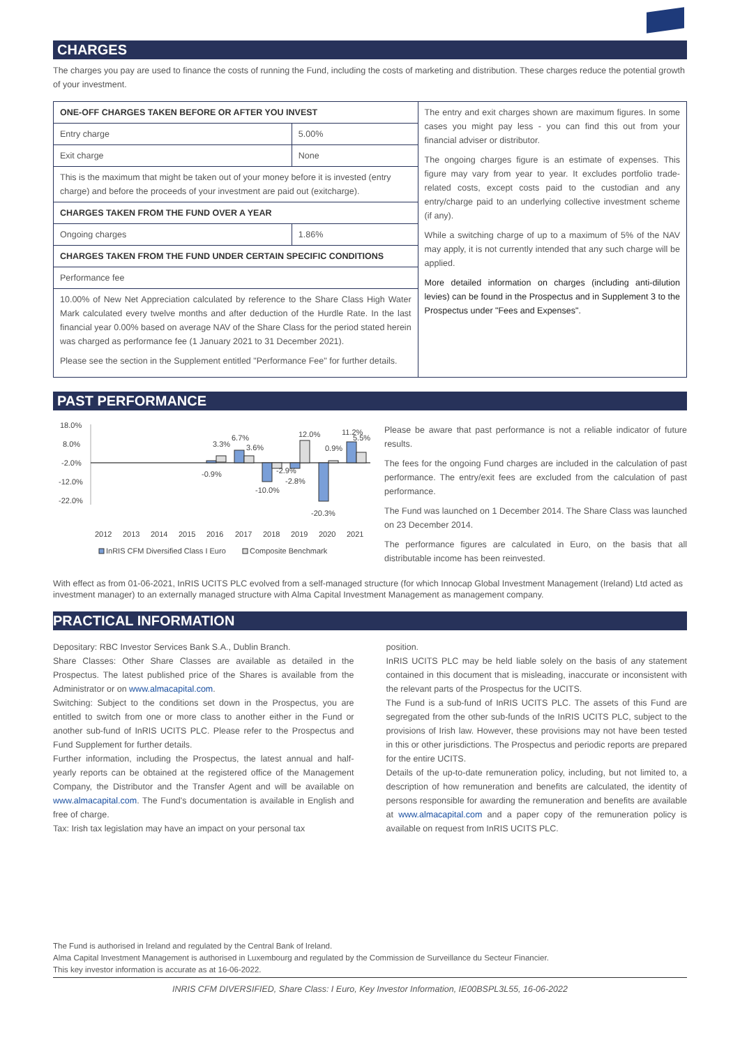CHARGES
The charges you pay are used to finance the costs of running the Fund, including the costs of marketing and distribution. These charges reduce the potential growth of your investment.
| ONE-OFF CHARGES TAKEN BEFORE OR AFTER YOU INVEST | | The entry and exit charges shown are maximum figures. In some cases you might pay less - you can find this out from your financial adviser or distributor. The ongoing charges figure is an estimate of expenses. This figure may vary from year to year. It excludes portfolio trade-related costs, except costs paid to the custodian and any entry/charge paid to an underlying collective investment scheme (if any). While a switching charge of up to a maximum of 5% of the NAV may apply, it is not currently intended that any such charge will be applied. More detailed information on charges (including anti-dilution levies) can be found in the Prospectus and in Supplement 3 to the Prospectus under "Fees and Expenses". |
| Entry charge | 5.00% | |
| Exit charge | None | |
| This is the maximum that might be taken out of your money before it is invested (entry charge) and before the proceeds of your investment are paid out (exitcharge). | | |
| CHARGES TAKEN FROM THE FUND OVER A YEAR | | |
| Ongoing charges | 1.86% | |
| CHARGES TAKEN FROM THE FUND UNDER CERTAIN SPECIFIC CONDITIONS | | |
| Performance fee | | |
| 10.00% of New Net Appreciation calculated by reference to the Share Class High Water Mark calculated every twelve months and after deduction of the Hurdle Rate. In the last financial year 0.00% based on average NAV of the Share Class for the period stated herein was charged as performance fee (1 January 2021 to 31 December 2021). Please see the section in the Supplement entitled "Performance Fee" for further details. | | |
PAST PERFORMANCE
18.0%
8.0%
-2.0%
-12.0%
-22.0%
-0.9%
3.3%
6.7%
3.6%
-10.0%
-2.9%
-2.8%
12.0%
0.9%
-20.3%
11.2%
5.5%
2012
2013
2014
2015
2016
2017
2018
2019
2020
2021
InRIS CFM Diversified Class I Euro
Composite Benchmark
Please be aware that past performance is not a reliable indicator of future results.
The fees for the ongoing Fund charges are included in the calculation of past performance. The entry/exit fees are excluded from the calculation of past performance.
The Fund was launched on 1 December 2014. The Share Class was launched on 23 December 2014.
The performance figures are calculated in Euro, on the basis that all distributable income has been reinvested.
With effect as from 01-06-2021, InRIS UCITS PLC evolved from a self-managed structure (for which Innocap Global Investment Management (Ireland) Ltd acted as investment manager) to an externally managed structure with Alma Capital Investment Management as management company.
PRACTICAL INFORMATION
Depositary: RBC Investor Services Bank S.A., Dublin Branch.
Share Classes: Other Share Classes are available as detailed in the Prospectus. The latest published price of the Shares is available from the Administrator or on www.almacapital.com.
Switching: Subject to the conditions set down in the Prospectus, you are entitled to switch from one or more class to another either in the Fund or another sub-fund of InRIS UCITS PLC. Please refer to the Prospectus and Fund Supplement for further details.
Further information, including the Prospectus, the latest annual and half-yearly reports can be obtained at the registered office of the Management Company, the Distributor and the Transfer Agent and will be available on www.almacapital.com. The Fund's documentation is available in English and free of charge.
Tax: Irish tax legislation may have an impact on your personal tax
position.
InRIS UCITS PLC may be held liable solely on the basis of any statement contained in this document that is misleading, inaccurate or inconsistent with the relevant parts of the Prospectus for the UCITS.
The Fund is a sub-fund of InRIS UCITS PLC. The assets of this Fund are segregated from the other sub-funds of the InRIS UCITS PLC, subject to the provisions of Irish law. However, these provisions may not have been tested in this or other jurisdictions. The Prospectus and periodic reports are prepared for the entire UCITS.
Details of the up-to-date remuneration policy, including, but not limited to, a description of how remuneration and benefits are calculated, the identity of persons responsible for awarding the remuneration and benefits are available at www.almacapital.com and a paper copy of the remuneration policy is available on request from InRIS UCITS PLC.
The Fund is authorised in Ireland and regulated by the Central Bank of Ireland.
Alma Capital Investment Management is authorised in Luxembourg and regulated by the Commission de Surveillance du Secteur Financier.
This key investor information is accurate as at 16-06-2022.
INRIS CFM DIVERSIFIED, Share Class: I Euro, Key Investor Information, IE00BSPL3L55, 16-06-2022